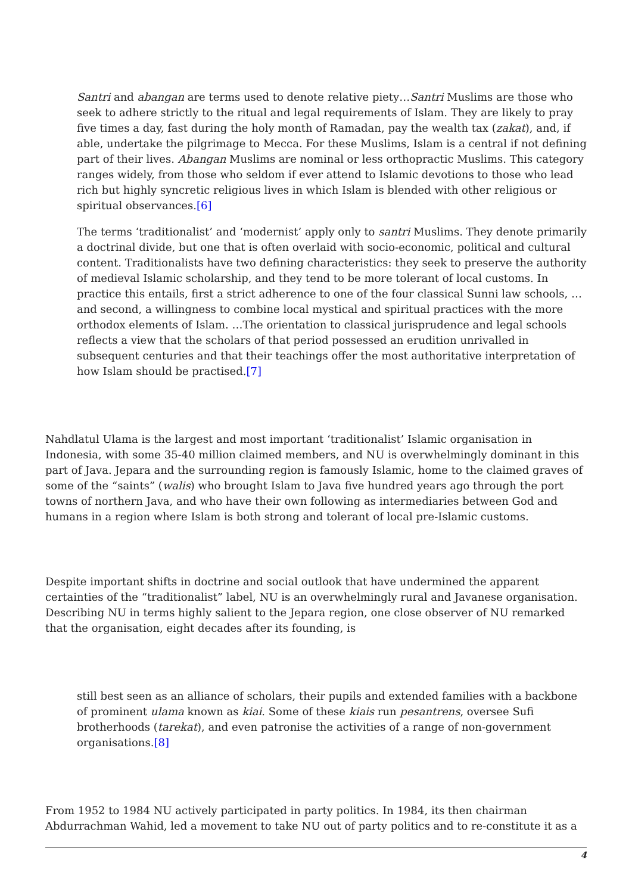Santri and abangan are terms used to denote relative piety…Santri Muslims are those who seek to adhere strictly to the ritual and legal requirements of Islam. They are likely to pray five times a day, fast during the holy month of Ramadan, pay the wealth tax (zakat), and, if able, undertake the pilgrimage to Mecca. For these Muslims, Islam is a central if not defining part of their lives. Abangan Muslims are nominal or less orthopractic Muslims. This category ranges widely, from those who seldom if ever attend to Islamic devotions to those who lead rich but highly syncretic religious lives in which Islam is blended with other religious or spiritual observances.[6]
The terms ‘traditionalist’ and ‘modernist’ apply only to santri Muslims. They denote primarily a doctrinal divide, but one that is often overlaid with socio-economic, political and cultural content. Traditionalists have two defining characteristics: they seek to preserve the authority of medieval Islamic scholarship, and they tend to be more tolerant of local customs. In practice this entails, first a strict adherence to one of the four classical Sunni law schools, … and second, a willingness to combine local mystical and spiritual practices with the more orthodox elements of Islam. …The orientation to classical jurisprudence and legal schools reflects a view that the scholars of that period possessed an erudition unrivalled in subsequent centuries and that their teachings offer the most authoritative interpretation of how Islam should be practised.[7]
Nahdlatul Ulama is the largest and most important ‘traditionalist’ Islamic organisation in Indonesia, with some 35-40 million claimed members, and NU is overwhelmingly dominant in this part of Java. Jepara and the surrounding region is famously Islamic, home to the claimed graves of some of the “saints” (walis) who brought Islam to Java five hundred years ago through the port towns of northern Java, and who have their own following as intermediaries between God and humans in a region where Islam is both strong and tolerant of local pre-Islamic customs.
Despite important shifts in doctrine and social outlook that have undermined the apparent certainties of the “traditionalist” label, NU is an overwhelmingly rural and Javanese organisation. Describing NU in terms highly salient to the Jepara region, one close observer of NU remarked that the organisation, eight decades after its founding, is
still best seen as an alliance of scholars, their pupils and extended families with a backbone of prominent ulama known as kiai. Some of these kiais run pesantrens, oversee Sufi brotherhoods (tarekat), and even patronise the activities of a range of non-government organisations.[8]
From 1952 to 1984 NU actively participated in party politics. In 1984, its then chairman Abdurrachman Wahid, led a movement to take NU out of party politics and to re-constitute it as a
4